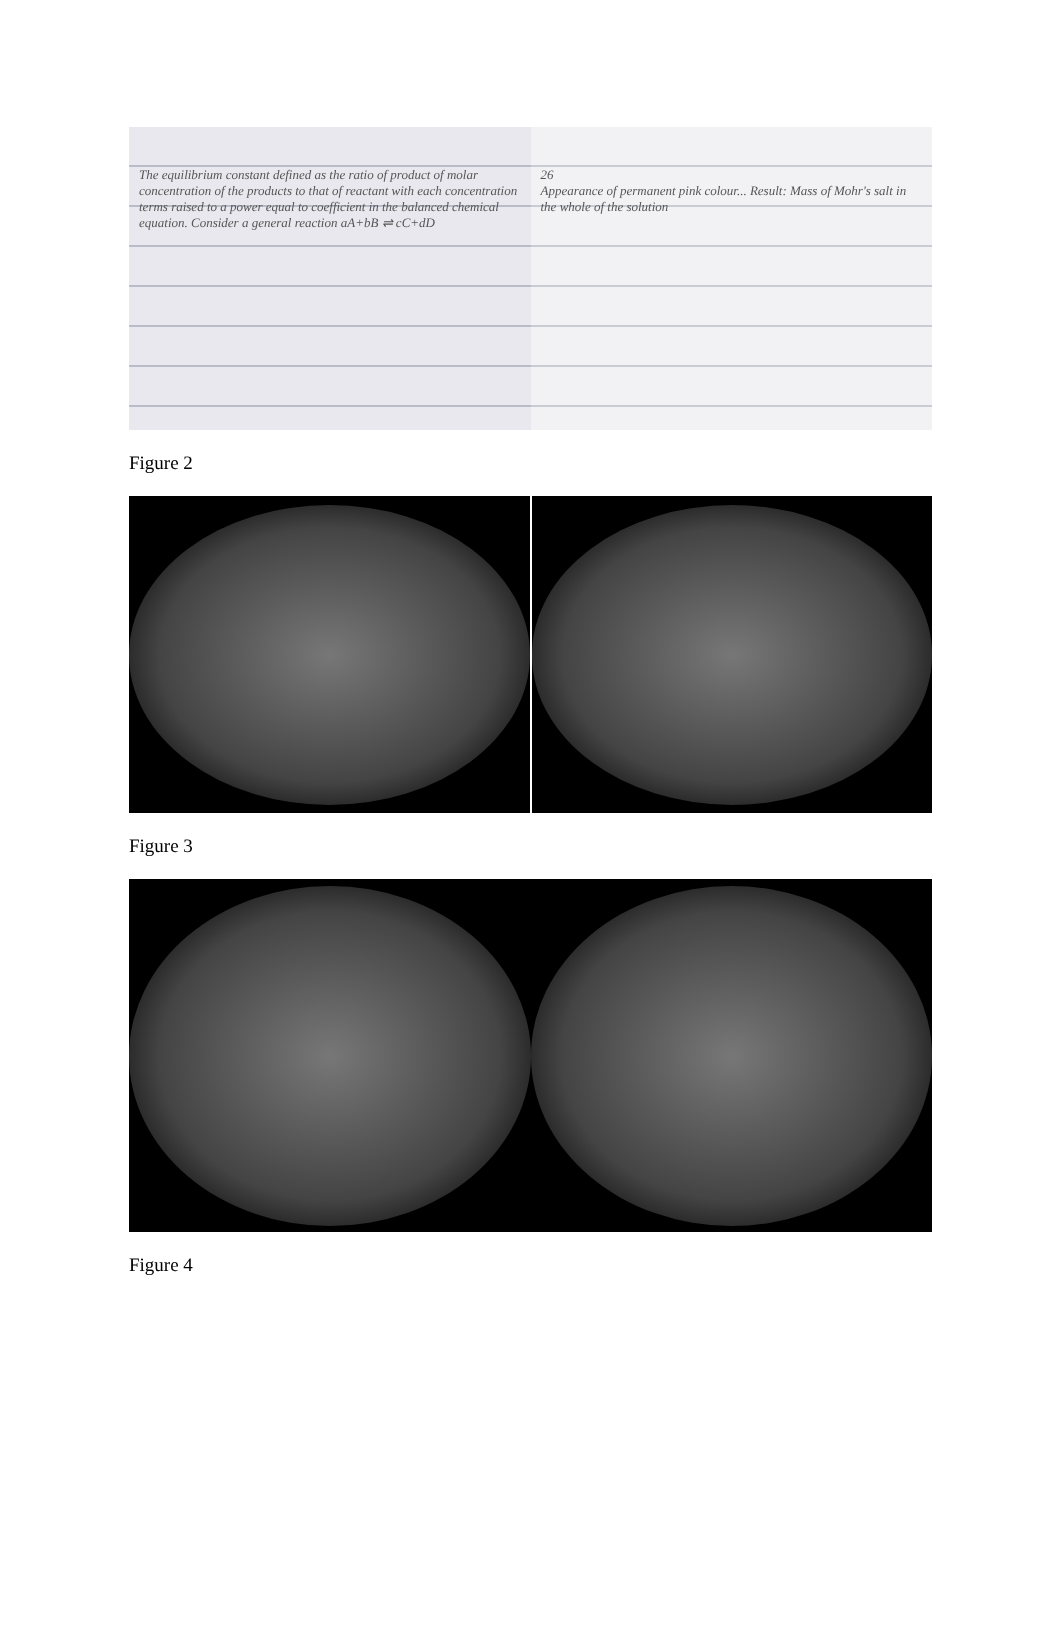The equilibrium constant defined as the ratio of product of molar concentration of the products to that of reactant with each concentration terms raised to a power equal to coefficient in the balanced chemical equation. Consider a general reaction aA+bB ⇌ cC+dD
26
Appearance of permanent pink colour... Result: Mass of Mohr's salt in the whole of the solution
Figure 2
Figure 3
Figure 4